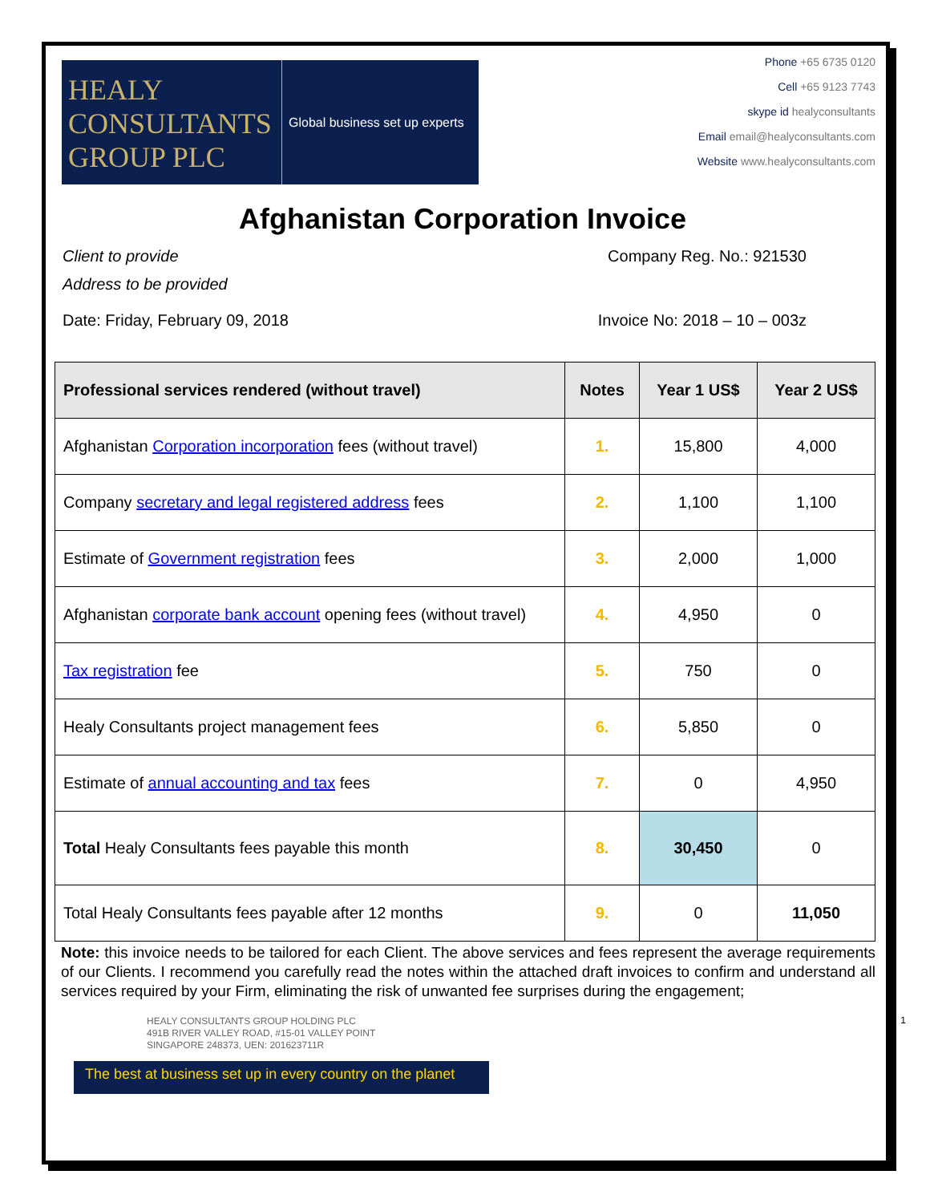HEALY CONSULTANTS GROUP PLC
Global business set up experts
Phone +65 6735 0120
Cell +65 9123 7743
skype id healyconsultants
Email email@healyconsultants.com
Website www.healyconsultants.com
Afghanistan Corporation Invoice
Client to provide Company Reg. No.: 921530
Address to be provided
Date: Friday, February 09, 2018 Invoice No: 2018 – 10 – 003z
| Professional services rendered (without travel) | Notes | Year 1 US$ | Year 2 US$ |
| --- | --- | --- | --- |
| Afghanistan Corporation incorporation fees (without travel) | 1. | 15,800 | 4,000 |
| Company secretary and legal registered address fees | 2. | 1,100 | 1,100 |
| Estimate of Government registration fees | 3. | 2,000 | 1,000 |
| Afghanistan corporate bank account opening fees (without travel) | 4. | 4,950 | 0 |
| Tax registration fee | 5. | 750 | 0 |
| Healy Consultants project management fees | 6. | 5,850 | 0 |
| Estimate of annual accounting and tax fees | 7. | 0 | 4,950 |
| Total Healy Consultants fees payable this month | 8. | 30,450 | 0 |
| Total Healy Consultants fees payable after 12 months | 9. | 0 | 11,050 |
Note: this invoice needs to be tailored for each Client. The above services and fees represent the average requirements of our Clients. I recommend you carefully read the notes within the attached draft invoices to confirm and understand all services required by your Firm, eliminating the risk of unwanted fee surprises during the engagement;
HEALY CONSULTANTS GROUP HOLDING PLC
491B RIVER VALLEY ROAD, #15-01 VALLEY POINT
SINGAPORE 248373, UEN: 201623711R
The best at business set up in every country on the planet
1